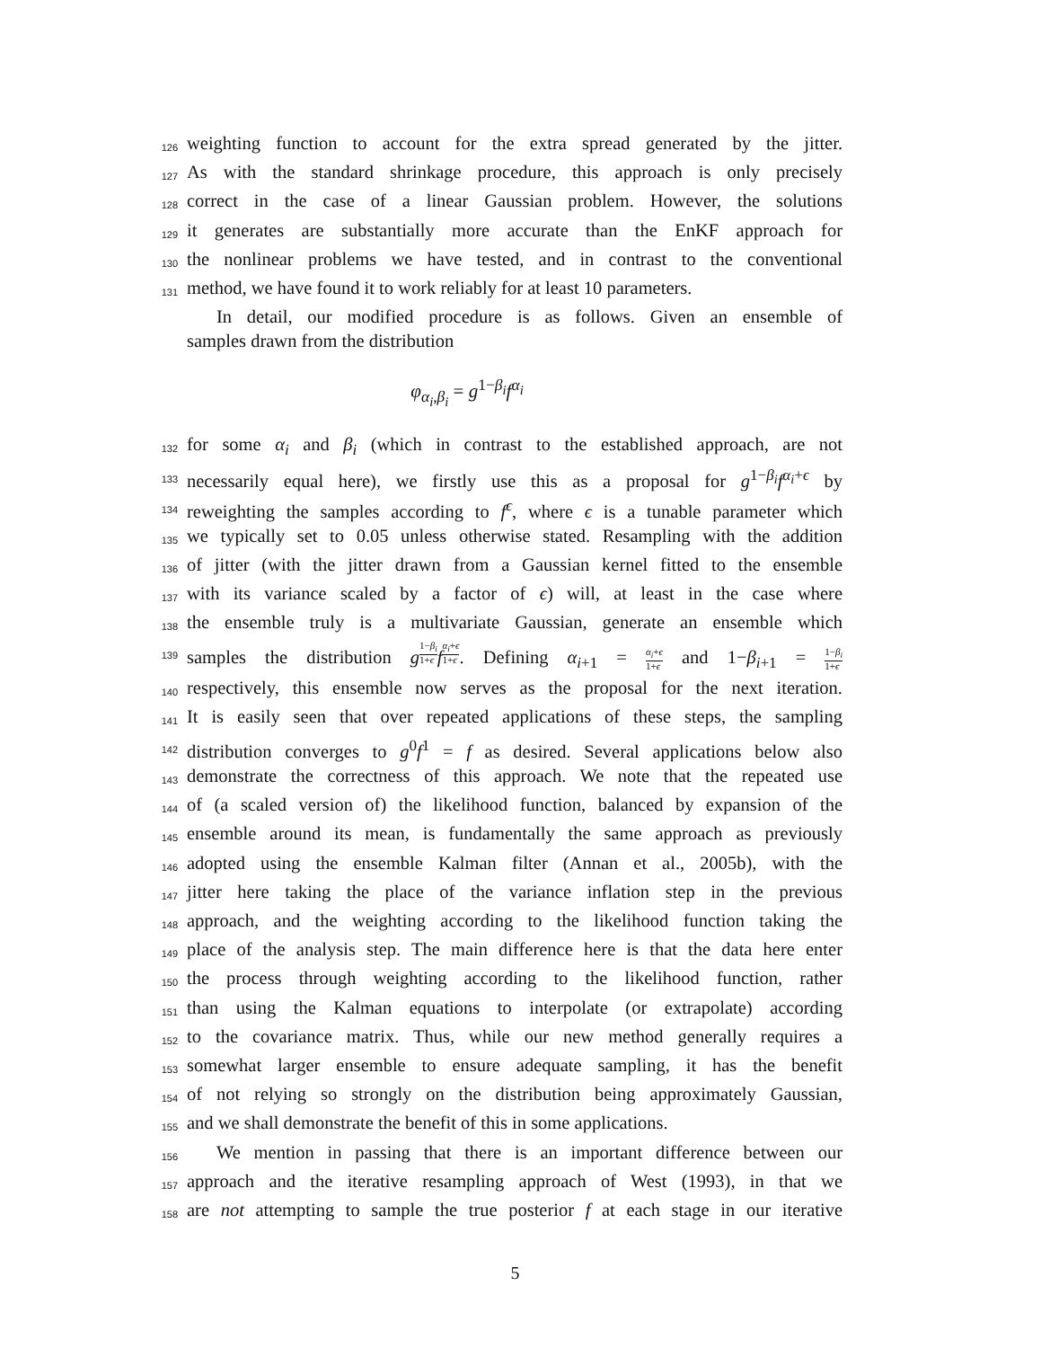126
weighting function to account for the extra spread generated by the jitter.
127
As with the standard shrinkage procedure, this approach is only precisely
128
correct in the case of a linear Gaussian problem. However, the solutions
129
it generates are substantially more accurate than the EnKF approach for
130
the nonlinear problems we have tested, and in contrast to the conventional
131
method, we have found it to work reliably for at least 10 parameters.
In detail, our modified procedure is as follows. Given an ensemble of
samples drawn from the distribution
φ<sub>α<sub>i</sub>,β<sub>i</sub></sub> = g<sup>1−β<sub>i</sub></sup>f<sup>α<sub>i</sub></sup>
132
for some α<sub>i</sub> and β<sub>i</sub> (which in contrast to the established approach, are not
133
necessarily equal here), we firstly use this as a proposal for g<sup>1−β<sub>i</sub></sup>f<sup>α<sub>i</sub>+ϵ</sup> by
134
reweighting the samples according to f<sup>ϵ</sup>, where ϵ is a tunable parameter which
135
we typically set to 0.05 unless otherwise stated. Resampling with the addition
136
of jitter (with the jitter drawn from a Gaussian kernel fitted to the ensemble
137
with its variance scaled by a factor of ϵ) will, at least in the case where
138
the ensemble truly is a multivariate Gaussian, generate an ensemble which
139
samples the distribution g<sup>1−β<sub>i</sub> 1+ϵ</sup>f<sup>α<sub>i</sub>+ϵ 1+ϵ</sup>. Defining α<sub>i+1</sub> = α<sub>i</sub>+ϵ 1+ϵ and 1−β<sub>i+1</sub> = 1−β<sub>i</sub> 1+ϵ
140
respectively, this ensemble now serves as the proposal for the next iteration.
141
It is easily seen that over repeated applications of these steps, the sampling
142
distribution converges to g<sup>0</sup>f<sup>1</sup> = f as desired. Several applications below also
143
demonstrate the correctness of this approach. We note that the repeated use
144
of (a scaled version of) the likelihood function, balanced by expansion of the
145
ensemble around its mean, is fundamentally the same approach as previously
146
adopted using the ensemble Kalman filter (Annan et al., 2005b), with the
147
jitter here taking the place of the variance inflation step in the previous
148
approach, and the weighting according to the likelihood function taking the
149
place of the analysis step. The main difference here is that the data here enter
150
the process through weighting according to the likelihood function, rather
151
than using the Kalman equations to interpolate (or extrapolate) according
152
to the covariance matrix. Thus, while our new method generally requires a
153
somewhat larger ensemble to ensure adequate sampling, it has the benefit
154
of not relying so strongly on the distribution being approximately Gaussian,
155
and we shall demonstrate the benefit of this in some applications.
156
We mention in passing that there is an important difference between our
157
approach and the iterative resampling approach of West (1993), in that we
158
are not attempting to sample the true posterior f at each stage in our iterative
5